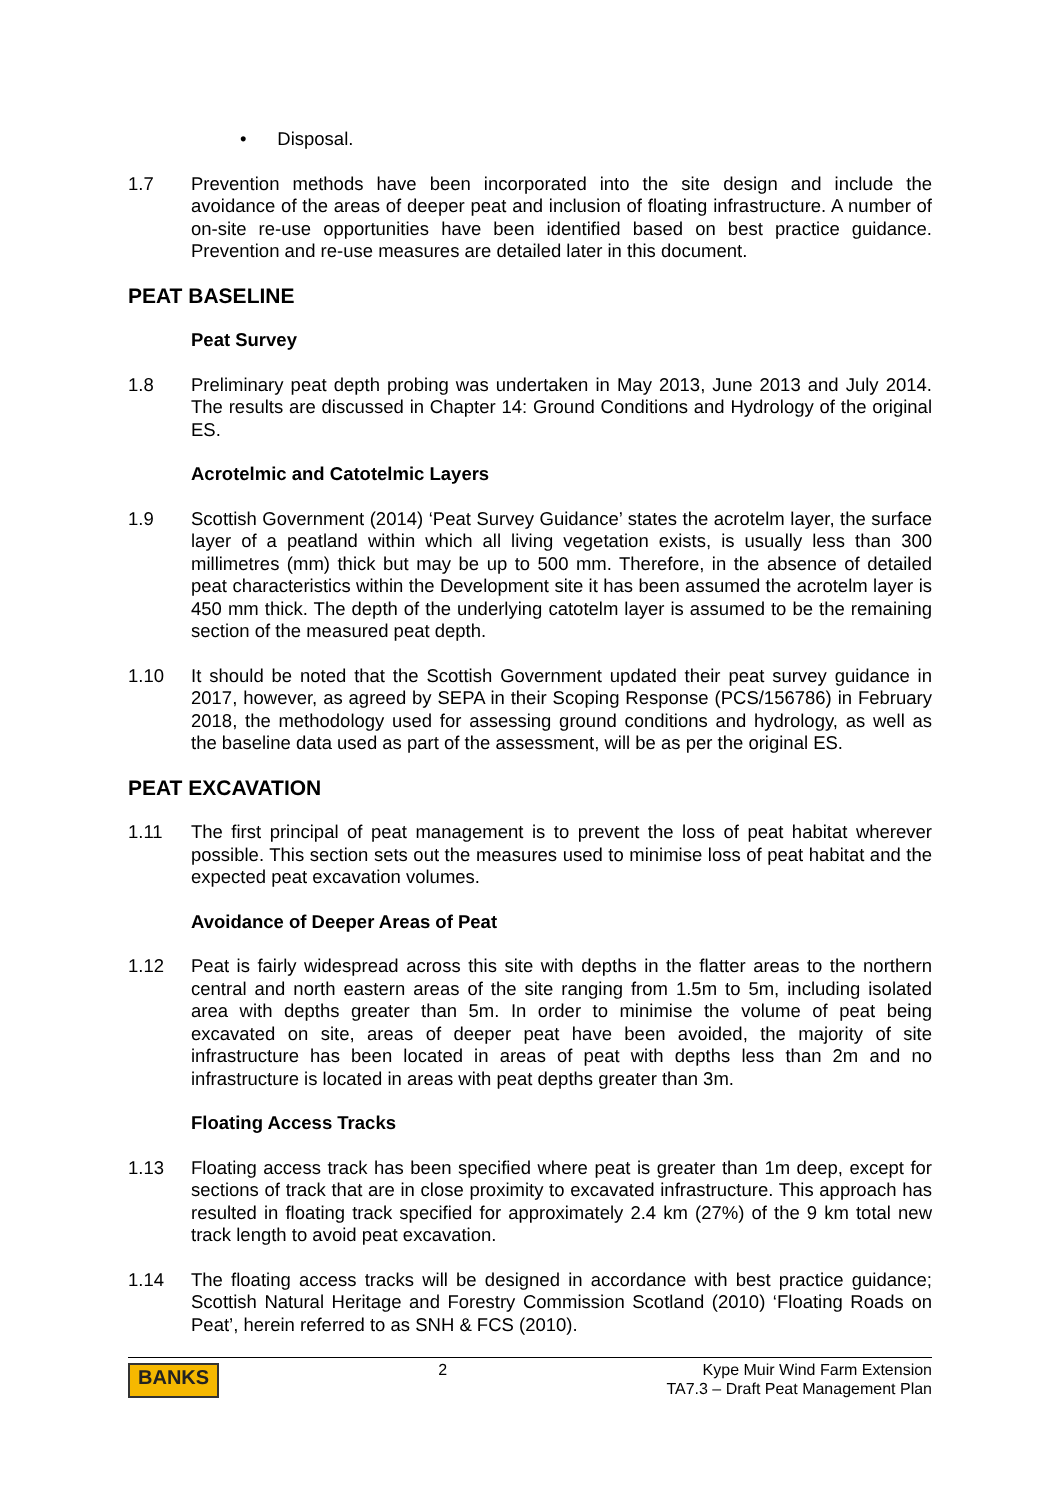• Disposal.
1.7 Prevention methods have been incorporated into the site design and include the avoidance of the areas of deeper peat and inclusion of floating infrastructure. A number of on-site re-use opportunities have been identified based on best practice guidance. Prevention and re-use measures are detailed later in this document.
PEAT BASELINE
Peat Survey
1.8 Preliminary peat depth probing was undertaken in May 2013, June 2013 and July 2014. The results are discussed in Chapter 14: Ground Conditions and Hydrology of the original ES.
Acrotelmic and Catotelmic Layers
1.9 Scottish Government (2014) ‘Peat Survey Guidance’ states the acrotelm layer, the surface layer of a peatland within which all living vegetation exists, is usually less than 300 millimetres (mm) thick but may be up to 500 mm. Therefore, in the absence of detailed peat characteristics within the Development site it has been assumed the acrotelm layer is 450 mm thick. The depth of the underlying catotelm layer is assumed to be the remaining section of the measured peat depth.
1.10 It should be noted that the Scottish Government updated their peat survey guidance in 2017, however, as agreed by SEPA in their Scoping Response (PCS/156786) in February 2018, the methodology used for assessing ground conditions and hydrology, as well as the baseline data used as part of the assessment, will be as per the original ES.
PEAT EXCAVATION
1.11 The first principal of peat management is to prevent the loss of peat habitat wherever possible. This section sets out the measures used to minimise loss of peat habitat and the expected peat excavation volumes.
Avoidance of Deeper Areas of Peat
1.12 Peat is fairly widespread across this site with depths in the flatter areas to the northern central and north eastern areas of the site ranging from 1.5m to 5m, including isolated area with depths greater than 5m. In order to minimise the volume of peat being excavated on site, areas of deeper peat have been avoided, the majority of site infrastructure has been located in areas of peat with depths less than 2m and no infrastructure is located in areas with peat depths greater than 3m.
Floating Access Tracks
1.13 Floating access track has been specified where peat is greater than 1m deep, except for sections of track that are in close proximity to excavated infrastructure. This approach has resulted in floating track specified for approximately 2.4 km (27%) of the 9 km total new track length to avoid peat excavation.
1.14 The floating access tracks will be designed in accordance with best practice guidance; Scottish Natural Heritage and Forestry Commission Scotland (2010) ‘Floating Roads on Peat’, herein referred to as SNH & FCS (2010).
BANKS
2 Kype Muir Wind Farm Extension
TA7.3 – Draft Peat Management Plan